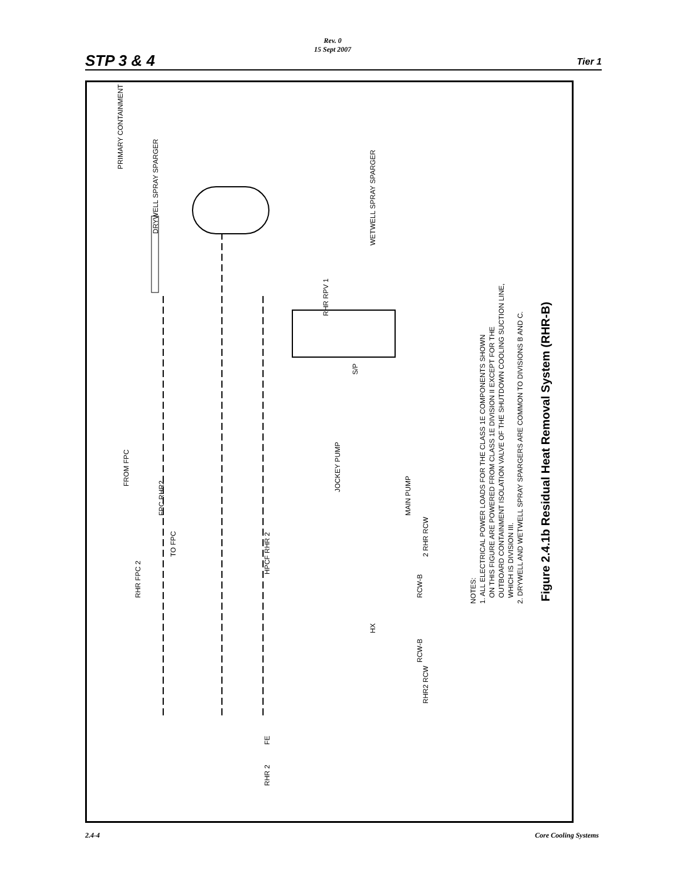STP 3 & 4
Rev. 0
15 Sept 2007
Tier 1
PRIMARY CONTAINMENT
DRYWELL SPRAY SPARGER
RHR RPV 1
WETWELL SPRAY SPARGER
S/P
FROM FPC
FPC RHR2
TO FPC
RHR FPC 2
HPCF RHR 2
JOCKEY PUMP
MAIN PUMP
HX
RCW-B RCW-B
2 RHR RCW
RHR2 RCW
FE
RHR 2
NOTES:
1. ALL ELECTRICAL POWER LOADS FOR THE CLASS 1E COMPONENTS SHOWN
ON THIS FIGURE ARE POWERED FROM CLASS 1E DIVISION II EXCEPT FOR THE
OUTBOARD CONTAINMENT ISOLATION VALVE OF THE SHUTDOWN COOLING SUCTION LINE,
WHICH IS DIVISION III.
2. DRYWELL AND WETWELL SPRAY SPARGERS ARE COMMON TO DIVISIONS B AND C.
Figure 2.4.1b Residual Heat Removal System (RHR-B)
2.4-4 Core Cooling Systems